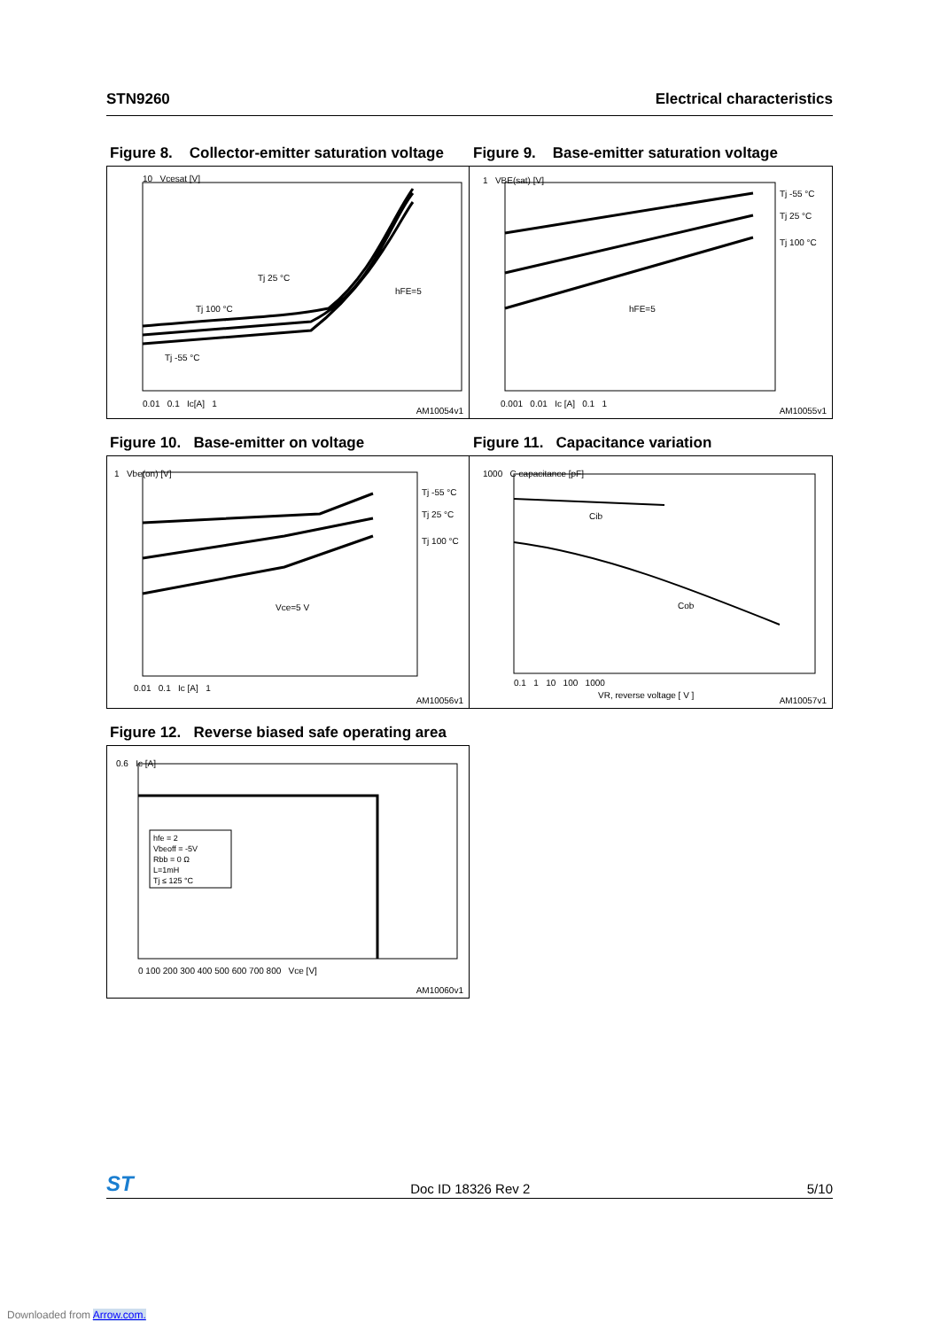STN9260 Electrical characteristics
Figure 8. Collector-emitter saturation voltage
Figure 9. Base-emitter saturation voltage
10 Vcesat [V]
Tj 100 °C
Tj 25 °C
Tj -55 °C
hFE=5
0.01 0.1 Ic[A] 1
AM10054v1
1 VBE(sat) [V]
Tj -55 °C
Tj 25 °C
Tj 100 °C
hFE=5
0.001 0.01 Ic [A] 0.1 1
AM10055v1
Figure 10. Base-emitter on voltage Figure 11. Capacitance variation
1 Vbe(on) [V]
Tj -55 °C
Tj 25 °C
Tj 100 °C
Vce=5 V
0.01 0.1 Ic [A] 1
AM10056v1
1000 C capacitance [pF]
Cib
Cob
0.1 1 10 100 1000
VR, reverse voltage [ V ]
AM10057v1
Figure 12. Reverse biased safe operating area
hfe = 2
Vbeoff = -5V
Rbb = 0 Ω
L=1mH
Tj ≤ 125 °C
0.6 Ic [A]
0 100 200 300 400 500 600 700 800 Vce [V]
AM10060v1
ST Doc ID 18326 Rev 2 5/10
Downloaded from Arrow.com.